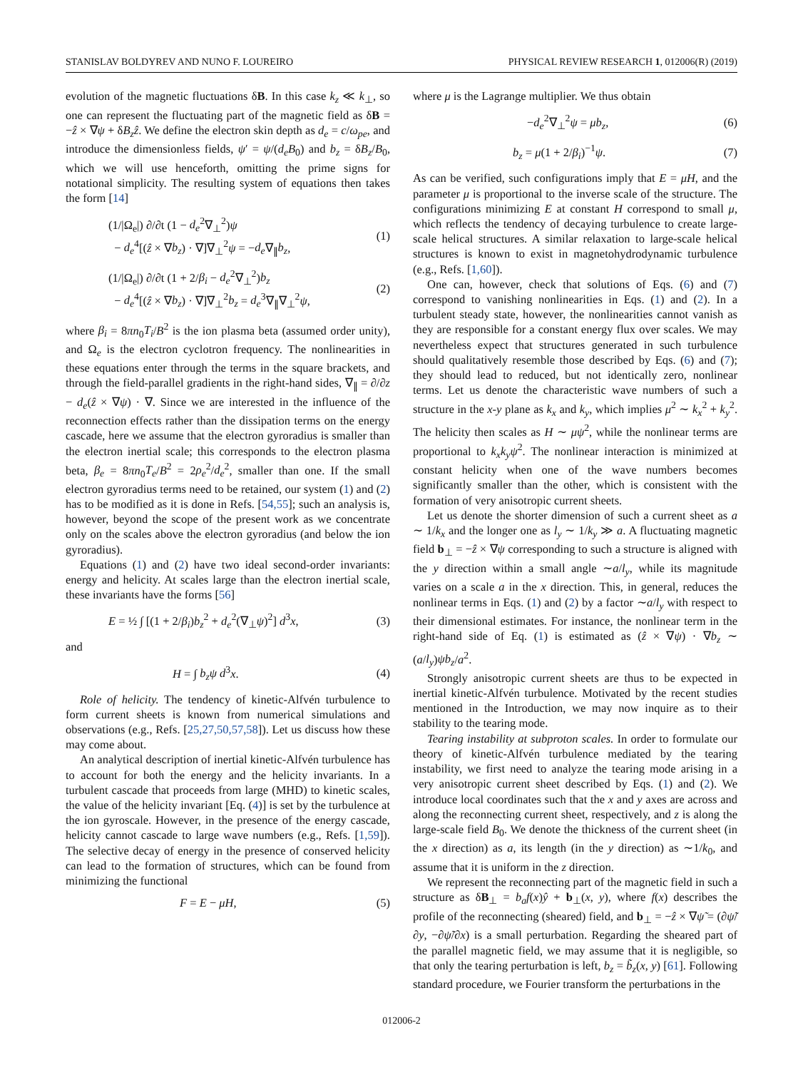STANISLAV BOLDYREV AND NUNO F. LOUREIRO PHYSICAL REVIEW RESEARCH 1, 012006(R) (2019)
evolution of the magnetic fluctuations δB. In this case k<sub>z</sub> ≪ k<sub>⊥</sub>, so one can represent the fluctuating part of the magnetic field as δB = −ẑ × ∇ψ + δB<sub>z</sub>ẑ. We define the electron skin depth as d<sub>e</sub> = c/ω<sub>pe</sub>, and introduce the dimensionless fields, ψ′ = ψ/(d<sub>e</sub>B<sub>0</sub>) and b<sub>z</sub> = δB<sub>z</sub>/B<sub>0</sub>, which we will use henceforth, omitting the prime signs for notational simplicity. The resulting system of equations then takes the form [14]
(1/|Ω<sub>e</sub>|) ∂/∂t (1 − d<sub>e</sub><sup>2</sup>∇<sub>⊥</sub><sup>2</sup>)ψ
− d<sub>e</sub><sup>4</sup>[(ẑ × ∇b<sub>z</sub>) · ∇]∇<sub>⊥</sub><sup>2</sup>ψ = −d<sub>e</sub>∇<sub>∥</sub>b<sub>z</sub>, (1)
(1/|Ω<sub>e</sub>|) ∂/∂t (1 + 2/β<sub>i</sub> − d<sub>e</sub><sup>2</sup>∇<sub>⊥</sub><sup>2</sup>)b<sub>z</sub>
− d<sub>e</sub><sup>4</sup>[(ẑ × ∇b<sub>z</sub>) · ∇]∇<sub>⊥</sub><sup>2</sup>b<sub>z</sub> = d<sub>e</sub><sup>3</sup>∇<sub>∥</sub>∇<sub>⊥</sub><sup>2</sup>ψ, (2)
where β<sub>i</sub> = 8πn<sub>0</sub>T<sub>i</sub>/B<sup>2</sup> is the ion plasma beta (assumed order unity), and Ω<sub>e</sub> is the electron cyclotron frequency. The nonlinearities in these equations enter through the terms in the square brackets, and through the field-parallel gradients in the right-hand sides, ∇<sub>∥</sub> = ∂/∂z − d<sub>e</sub>(ẑ × ∇ψ) · ∇. Since we are interested in the influence of the reconnection effects rather than the dissipation terms on the energy cascade, here we assume that the electron gyroradius is smaller than the electron inertial scale; this corresponds to the electron plasma beta, β<sub>e</sub> = 8πn<sub>0</sub>T<sub>e</sub>/B<sup>2</sup> = 2ρ<sub>e</sub><sup>2</sup>/d<sub>e</sub><sup>2</sup>, smaller than one. If the small electron gyroradius terms need to be retained, our system (1) and (2) has to be modified as it is done in Refs. [54,55]; such an analysis is, however, beyond the scope of the present work as we concentrate only on the scales above the electron gyroradius (and below the ion gyroradius).
Equations (1) and (2) have two ideal second-order invariants: energy and helicity. At scales large than the electron inertial scale, these invariants have the forms [56]
E = ½ ∫ [(1 + 2/β<sub>i</sub>)b<sub>z</sub><sup>2</sup> + d<sub>e</sub><sup>2</sup>(∇<sub>⊥</sub>ψ)<sup>2</sup>] d<sup>3</sup>x, (3)
and
H = ∫ b<sub>z</sub>ψ d<sup>3</sup>x. (4)
Role of helicity. The tendency of kinetic-Alfvén turbulence to form current sheets is known from numerical simulations and observations (e.g., Refs. [25,27,50,57,58]). Let us discuss how these may come about.
An analytical description of inertial kinetic-Alfvén turbulence has to account for both the energy and the helicity invariants. In a turbulent cascade that proceeds from large (MHD) to kinetic scales, the value of the helicity invariant [Eq. (4)] is set by the turbulence at the ion gyroscale. However, in the presence of the energy cascade, helicity cannot cascade to large wave numbers (e.g., Refs. [1,59]). The selective decay of energy in the presence of conserved helicity can lead to the formation of structures, which can be found from minimizing the functional
F = E − μH, (5)
where μ is the Lagrange multiplier. We thus obtain
−d<sub>e</sub><sup>2</sup>∇<sub>⊥</sub><sup>2</sup>ψ = μb<sub>z</sub>, (6)
b<sub>z</sub> = μ(1 + 2/β<sub>i</sub>)<sup>−1</sup>ψ. (7)
As can be verified, such configurations imply that E = μH, and the parameter μ is proportional to the inverse scale of the structure. The configurations minimizing E at constant H correspond to small μ, which reflects the tendency of decaying turbulence to create large-scale helical structures. A similar relaxation to large-scale helical structures is known to exist in magnetohydrodynamic turbulence (e.g., Refs. [1,60]).
One can, however, check that solutions of Eqs. (6) and (7) correspond to vanishing nonlinearities in Eqs. (1) and (2). In a turbulent steady state, however, the nonlinearities cannot vanish as they are responsible for a constant energy flux over scales. We may nevertheless expect that structures generated in such turbulence should qualitatively resemble those described by Eqs. (6) and (7); they should lead to reduced, but not identically zero, nonlinear terms. Let us denote the characteristic wave numbers of such a structure in the x-y plane as k<sub>x</sub> and k<sub>y</sub>, which implies μ<sup>2</sup> ∼ k<sub>x</sub><sup>2</sup> + k<sub>y</sub><sup>2</sup>. The helicity then scales as H ∼ μψ<sup>2</sup>, while the nonlinear terms are proportional to k<sub>x</sub>k<sub>y</sub>ψ<sup>2</sup>. The nonlinear interaction is minimized at constant helicity when one of the wave numbers becomes significantly smaller than the other, which is consistent with the formation of very anisotropic current sheets.
Let us denote the shorter dimension of such a current sheet as a ∼ 1/k<sub>x</sub> and the longer one as l<sub>y</sub> ∼ 1/k<sub>y</sub> ≫ a. A fluctuating magnetic field b<sub>⊥</sub> = −ẑ × ∇ψ corresponding to such a structure is aligned with the y direction within a small angle ∼a/l<sub>y</sub>, while its magnitude varies on a scale a in the x direction. This, in general, reduces the nonlinear terms in Eqs. (1) and (2) by a factor ∼a/l<sub>y</sub> with respect to their dimensional estimates. For instance, the nonlinear term in the right-hand side of Eq. (1) is estimated as (ẑ × ∇ψ) · ∇b<sub>z</sub> ∼ (a/l<sub>y</sub>)ψb<sub>z</sub>/a<sup>2</sup>.
Strongly anisotropic current sheets are thus to be expected in inertial kinetic-Alfvén turbulence. Motivated by the recent studies mentioned in the Introduction, we may now inquire as to their stability to the tearing mode.
Tearing instability at subproton scales. In order to formulate our theory of kinetic-Alfvén turbulence mediated by the tearing instability, we first need to analyze the tearing mode arising in a very anisotropic current sheet described by Eqs. (1) and (2). We introduce local coordinates such that the x and y axes are across and along the reconnecting current sheet, respectively, and z is along the large-scale field B<sub>0</sub>. We denote the thickness of the current sheet (in the x direction) as a, its length (in the y direction) as ∼1/k<sub>0</sub>, and assume that it is uniform in the z direction.
We represent the reconnecting part of the magnetic field in such a structure as δB<sub>⊥</sub> = b<sub>a</sub>f(x)ŷ + b<sub>⊥</sub>(x, y), where f(x) describes the profile of the reconnecting (sheared) field, and b<sub>⊥</sub> = −ẑ × ∇ψ̃ = (∂ψ̃/∂y, −∂ψ̃/∂x) is a small perturbation. Regarding the sheared part of the parallel magnetic field, we may assume that it is negligible, so that only the tearing perturbation is left, b<sub>z</sub> = b̃<sub>z</sub>(x, y) [61]. Following standard procedure, we Fourier transform the perturbations in the
012006-2